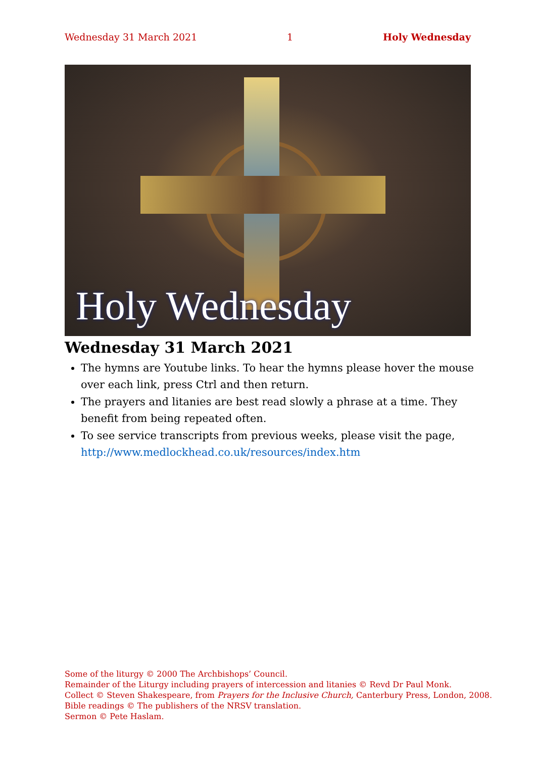Wednesday 31 March 2021 1 Holy Wednesday
Holy Wednesday
Wednesday 31 March 2021
The hymns are Youtube links. To hear the hymns please hover the mouse over each link, press Ctrl and then return.
The prayers and litanies are best read slowly a phrase at a time. They benefit from being repeated often.
To see service transcripts from previous weeks, please visit the page, http://www.medlockhead.co.uk/resources/index.htm
Some of the liturgy © 2000 The Archbishops’ Council.
Remainder of the Liturgy including prayers of intercession and litanies © Revd Dr Paul Monk.
Collect © Steven Shakespeare, from Prayers for the Inclusive Church, Canterbury Press, London, 2008.
Bible readings © The publishers of the NRSV translation.
Sermon © Pete Haslam.